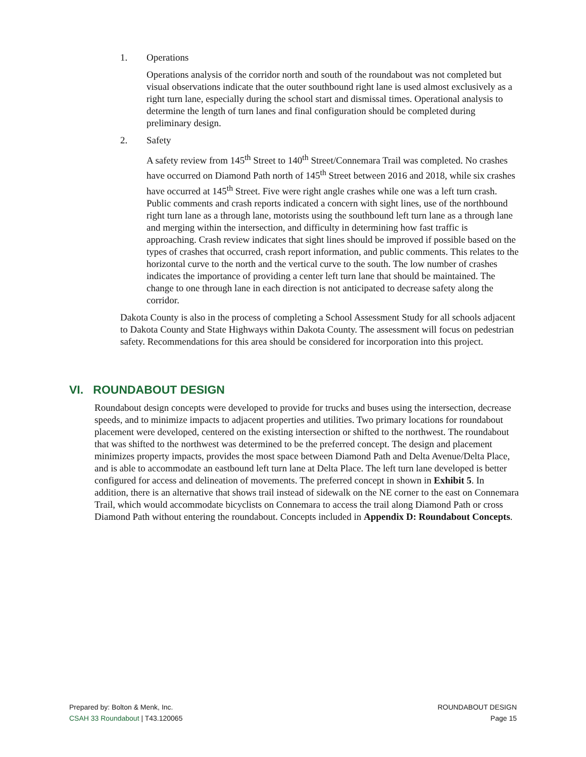1. Operations
Operations analysis of the corridor north and south of the roundabout was not completed but visual observations indicate that the outer southbound right lane is used almost exclusively as a right turn lane, especially during the school start and dismissal times. Operational analysis to determine the length of turn lanes and final configuration should be completed during preliminary design.
2. Safety
A safety review from 145<sup>th</sup> Street to 140<sup>th</sup> Street/Connemara Trail was completed. No crashes have occurred on Diamond Path north of 145<sup>th</sup> Street between 2016 and 2018, while six crashes have occurred at 145<sup>th</sup> Street. Five were right angle crashes while one was a left turn crash. Public comments and crash reports indicated a concern with sight lines, use of the northbound right turn lane as a through lane, motorists using the southbound left turn lane as a through lane and merging within the intersection, and difficulty in determining how fast traffic is approaching. Crash review indicates that sight lines should be improved if possible based on the types of crashes that occurred, crash report information, and public comments. This relates to the horizontal curve to the north and the vertical curve to the south. The low number of crashes indicates the importance of providing a center left turn lane that should be maintained. The change to one through lane in each direction is not anticipated to decrease safety along the corridor.
Dakota County is also in the process of completing a School Assessment Study for all schools adjacent to Dakota County and State Highways within Dakota County. The assessment will focus on pedestrian safety. Recommendations for this area should be considered for incorporation into this project.
VI. ROUNDABOUT DESIGN
Roundabout design concepts were developed to provide for trucks and buses using the intersection, decrease speeds, and to minimize impacts to adjacent properties and utilities. Two primary locations for roundabout placement were developed, centered on the existing intersection or shifted to the northwest. The roundabout that was shifted to the northwest was determined to be the preferred concept. The design and placement minimizes property impacts, provides the most space between Diamond Path and Delta Avenue/Delta Place, and is able to accommodate an eastbound left turn lane at Delta Place. The left turn lane developed is better configured for access and delineation of movements. The preferred concept in shown in Exhibit 5. In addition, there is an alternative that shows trail instead of sidewalk on the NE corner to the east on Connemara Trail, which would accommodate bicyclists on Connemara to access the trail along Diamond Path or cross Diamond Path without entering the roundabout. Concepts included in Appendix D: Roundabout Concepts.
Prepared by: Bolton & Menk, Inc.
CSAH 33 Roundabout | T43.120065
ROUNDABOUT DESIGN
Page 15